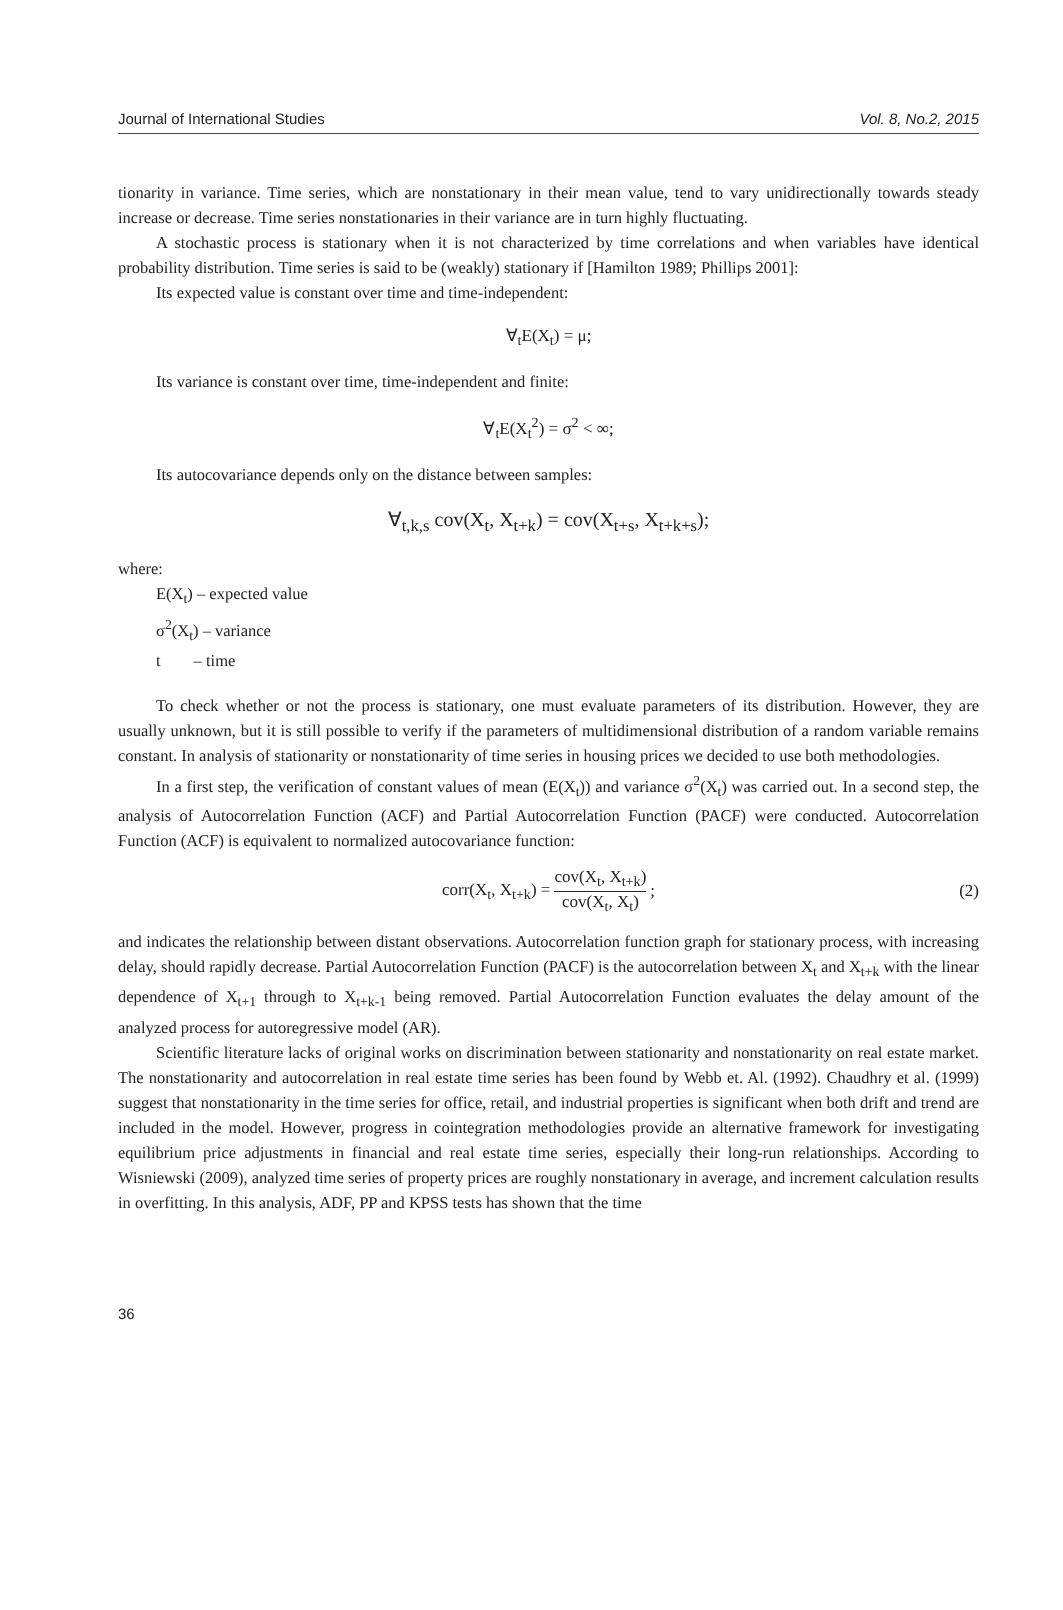Journal of International Studies Vol. 8, No.2, 2015
tionarity in variance. Time series, which are nonstationary in their mean value, tend to vary unidirectionally towards steady increase or decrease. Time series nonstationaries in their variance are in turn highly fluctuating.
A stochastic process is stationary when it is not characterized by time correlations and when variables have identical probability distribution. Time series is said to be (weakly) stationary if [Hamilton 1989; Phillips 2001]:
Its expected value is constant over time and time-independent:
∀<sub>t</sub>E(X<sub>t</sub>) = μ;
Its variance is constant over time, time-independent and finite:
∀<sub>t</sub>E(X<sub>t</sub><sup>2</sup>) = σ<sup>2</sup> < ∞;
Its autocovariance depends only on the distance between samples:
∀<sub>t,k,s</sub> cov(X<sub>t</sub>, X<sub>t+k</sub>) = cov(X<sub>t+s</sub>, X<sub>t+k+s</sub>);
where:
E(X<sub>t</sub>) – expected value
σ<sup>2</sup>(X<sub>t</sub>) – variance
t – time
To check whether or not the process is stationary, one must evaluate parameters of its distribution. However, they are usually unknown, but it is still possible to verify if the parameters of multidimensional distribution of a random variable remains constant. In analysis of stationarity or nonstationarity of time series in housing prices we decided to use both methodologies.
In a first step, the verification of constant values of mean (E(X<sub>t</sub>)) and variance σ<sup>2</sup>(X<sub>t</sub>) was carried out. In a second step, the analysis of Autocorrelation Function (ACF) and Partial Autocorrelation Function (PACF) were conducted. Autocorrelation Function (ACF) is equivalent to normalized autocovariance function:
corr(X<sub>t</sub>, X<sub>t+k</sub>) = cov(X<sub>t</sub>, X<sub>t+k</sub>) cov(X<sub>t</sub>, X<sub>t</sub>); (2)
and indicates the relationship between distant observations. Autocorrelation function graph for stationary process, with increasing delay, should rapidly decrease. Partial Autocorrelation Function (PACF) is the autocorrelation between X<sub>t</sub> and X<sub>t+k</sub> with the linear dependence of X<sub>t+1</sub> through to X<sub>t+k-1</sub> being removed. Partial Autocorrelation Function evaluates the delay amount of the analyzed process for autoregressive model (AR).
Scientific literature lacks of original works on discrimination between stationarity and nonstationarity on real estate market. The nonstationarity and autocorrelation in real estate time series has been found by Webb et. Al. (1992). Chaudhry et al. (1999) suggest that nonstationarity in the time series for office, retail, and industrial properties is significant when both drift and trend are included in the model. However, progress in cointegration methodologies provide an alternative framework for investigating equilibrium price adjustments in financial and real estate time series, especially their long-run relationships. According to Wisniewski (2009), analyzed time series of property prices are roughly nonstationary in average, and increment calculation results in overfitting. In this analysis, ADF, PP and KPSS tests has shown that the time
36